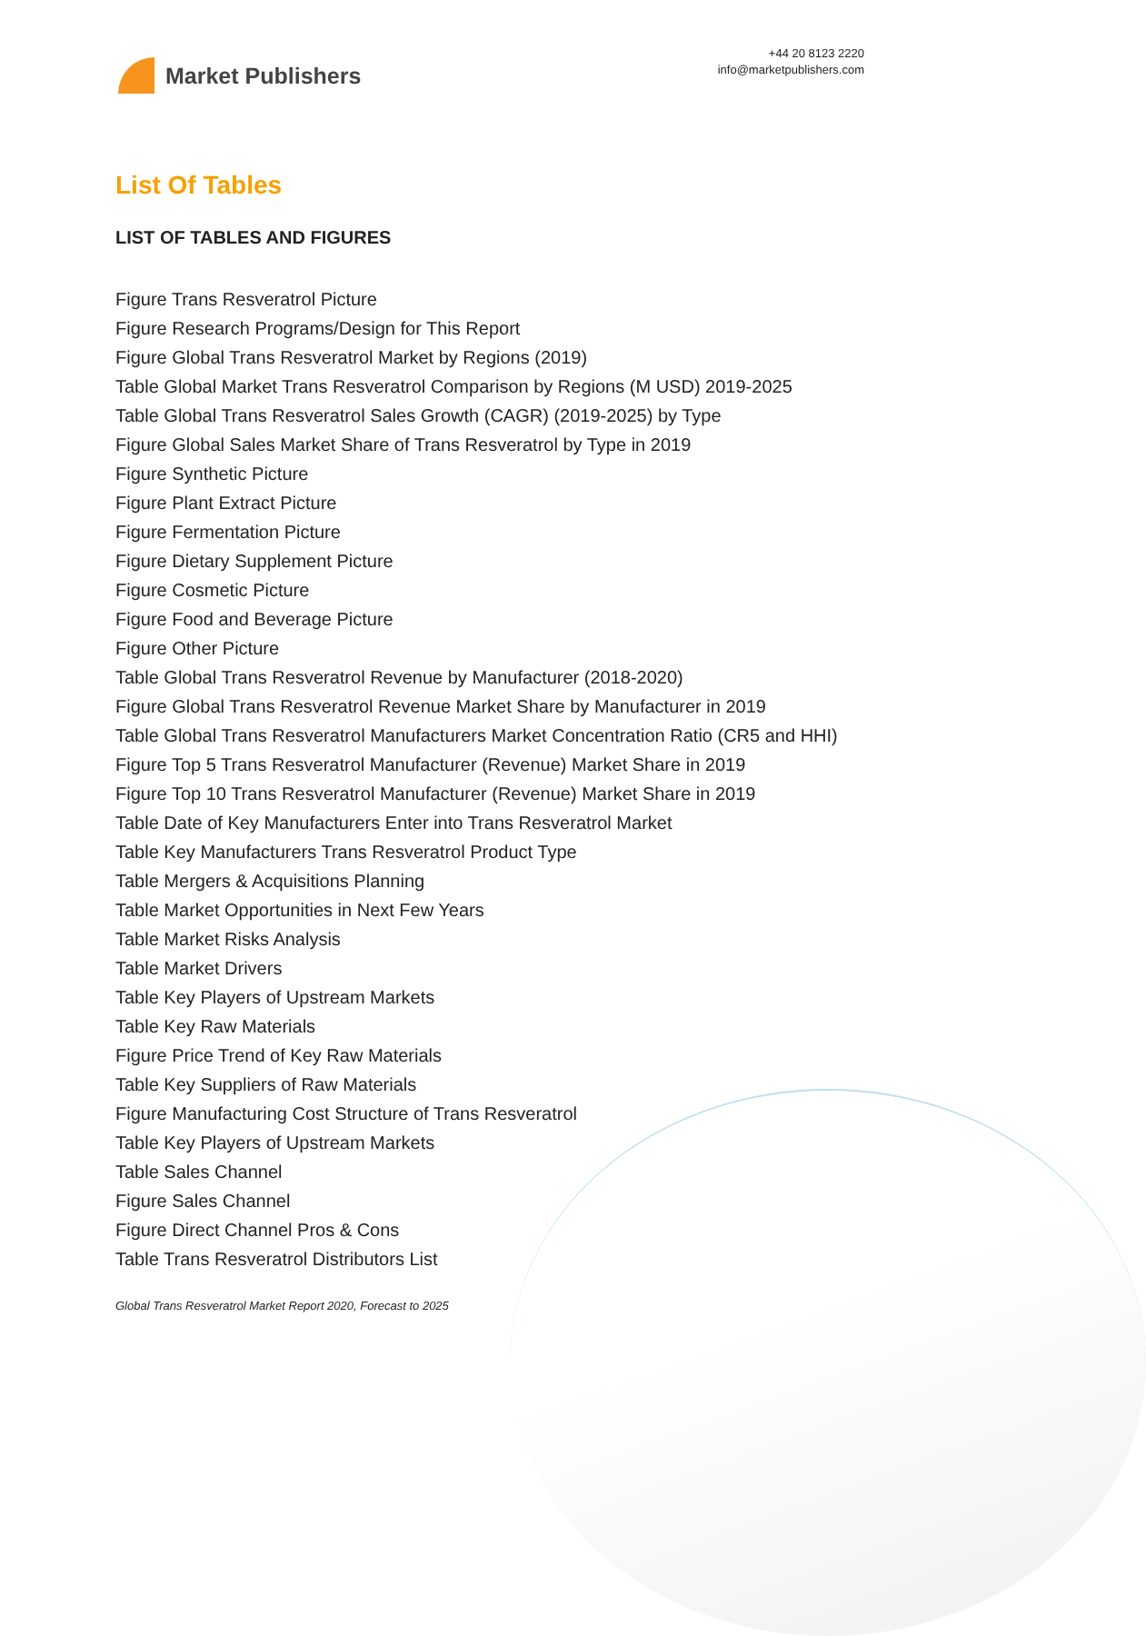Market Publishers
+44 20 8123 2220
info@marketpublishers.com
List Of Tables
LIST OF TABLES AND FIGURES
Figure Trans Resveratrol Picture
Figure Research Programs/Design for This Report
Figure Global Trans Resveratrol Market by Regions (2019)
Table Global Market Trans Resveratrol Comparison by Regions (M USD) 2019-2025
Table Global Trans Resveratrol Sales Growth (CAGR) (2019-2025) by Type
Figure Global Sales Market Share of Trans Resveratrol by Type in 2019
Figure Synthetic Picture
Figure Plant Extract Picture
Figure Fermentation Picture
Figure Dietary Supplement Picture
Figure Cosmetic Picture
Figure Food and Beverage Picture
Figure Other Picture
Table Global Trans Resveratrol Revenue by Manufacturer (2018-2020)
Figure Global Trans Resveratrol Revenue Market Share by Manufacturer in 2019
Table Global Trans Resveratrol Manufacturers Market Concentration Ratio (CR5 and HHI)
Figure Top 5 Trans Resveratrol Manufacturer (Revenue) Market Share in 2019
Figure Top 10 Trans Resveratrol Manufacturer (Revenue) Market Share in 2019
Table Date of Key Manufacturers Enter into Trans Resveratrol Market
Table Key Manufacturers Trans Resveratrol Product Type
Table Mergers & Acquisitions Planning
Table Market Opportunities in Next Few Years
Table Market Risks Analysis
Table Market Drivers
Table Key Players of Upstream Markets
Table Key Raw Materials
Figure Price Trend of Key Raw Materials
Table Key Suppliers of Raw Materials
Figure Manufacturing Cost Structure of Trans Resveratrol
Table Key Players of Upstream Markets
Table Sales Channel
Figure Sales Channel
Figure Direct Channel Pros & Cons
Table Trans Resveratrol Distributors List
Global Trans Resveratrol Market Report 2020, Forecast to 2025